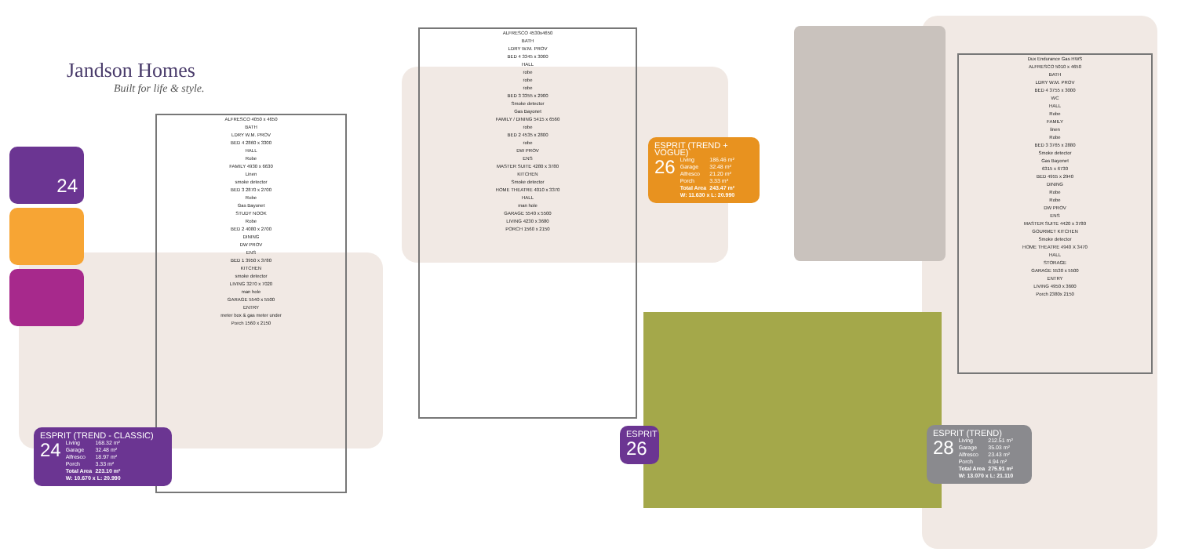Jandson Homes
Built for life & style.
24
ALFRESCO 4050 x 4650
BATH
LDRY W.M. PROV
BED 4 2860 x 3300
HALL
Robe
FAMILY 4930 x 6630
Linen
smoke detector
BED 3 2870 x 2700
Robe
Gas Bayonet
STUDY NOOK
Robe
BED 2 4080 x 2700
DINING
DW PROV
ENS
BED 1 3950 x 3780
KITCHEN
smoke detector
LIVING 3270 x 7020
man hole
GARAGE 5540 x 5500
ENTRY
meter box & gas meter under
Porch 1560 x 2150
ESPRIT (TREND - CLASSIC)
24
| Living | 168.32 m² |
| Garage | 32.48 m² |
| Alfresco | 18.97 m² |
| Porch | 3.33 m² |
| Total Area | 223.10 m² |
| W: 10.670 x L: 20.990 | |
ALFRESCO 4530x4650
BATH
LDRY W.M. PROV
BED 4 3345 x 3000
HALL
robe
robe
robe
BED 3 3355 x 2900
Smoke detector
Gas Bayonet
FAMILY / DINING 5415 x 6560
robe
BED 2 4535 x 2800
robe
DW PROV
ENS
MASTER SUITE 4280 x 3780
KITCHEN
Smoke detector
HOME THEATRE 4010 x 3370
HALL
man hole
GARAGE 5540 x 5500
LIVING 4230 x 3680
PORCH 1560 x 2150
ESPRIT (TREND + VOGUE)
26
| Living | 186.46 m² |
| Garage | 32.48 m² |
| Alfresco | 21.20 m² |
| Porch | 3.33 m² |
| Total Area | 243.47 m² |
| W: 11.630 x L: 20.990 | |
ESPRIT
26
Dux Endurance Gas HWS
ALFRESCO 5010 x 4650
BATH
LDRY W.M. PROV
BED 4 3755 x 3000
WC
HALL
Robe
FAMILY
linen
Robe
BED 3 3765 x 2880
Smoke detector
Gas Bayonet
6315 x 6730
BED 4955 x 2940
DINING
Robe
Robe
DW PROV
ENS
MASTER SUITE 4420 x 3780
GOURMET KITCHEN
Smoke detector
HOME THEATRE 4940 X 3470
HALL
STORAGE
GARAGE 5530 x 5500
ENTRY
LIVING 4950 x 3600
Porch 2380x 2150
ESPRIT (TREND)
28
| Living | 212.51 m² |
| Garage | 35.03 m² |
| Alfresco | 23.43 m² |
| Porch | 4.94 m² |
| Total Area | 275.91 m² |
| W: 13.070 x L: 21.110 | |